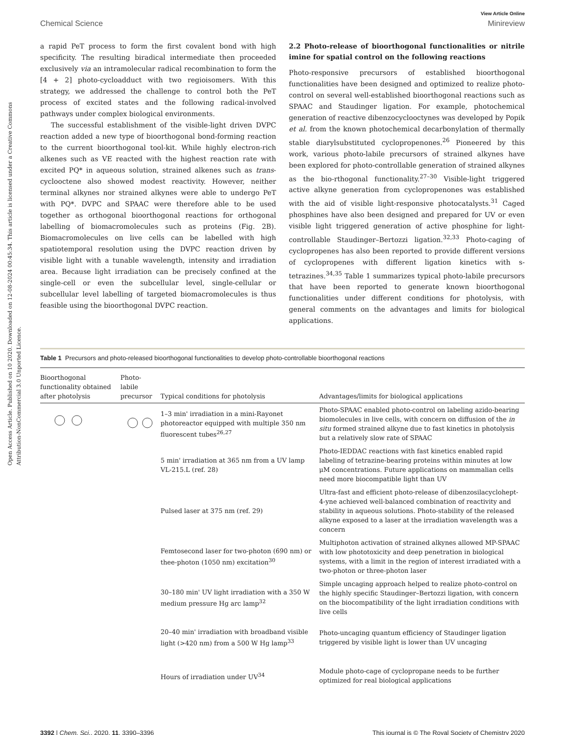Open Access Article. Published on 10 2020. Downloaded on 12-08-2024 00:45:34. This article is licensed under a Creative Commons Attribution-NonCommercial 3.0 Unported Licence.
View Article Online
Chemical Science Minireview
a rapid PeT process to form the first covalent bond with high specificity. The resulting biradical intermediate then proceeded exclusively via an intramolecular radical recombination to form the [4 + 2] photo-cycloadduct with two regioisomers. With this strategy, we addressed the challenge to control both the PeT process of excited states and the following radical-involved pathways under complex biological environments.
The successful establishment of the visible-light driven DVPC reaction added a new type of bioorthogonal bond-forming reaction to the current bioorthogonal tool-kit. While highly electron-rich alkenes such as VE reacted with the highest reaction rate with excited PQ* in aqueous solution, strained alkenes such as trans-cyclooctene also showed modest reactivity. However, neither terminal alkynes nor strained alkynes were able to undergo PeT with PQ*. DVPC and SPAAC were therefore able to be used together as orthogonal bioorthogonal reactions for orthogonal labelling of biomacromolecules such as proteins (Fig. 2B). Biomacromolecules on live cells can be labelled with high spatiotemporal resolution using the DVPC reaction driven by visible light with a tunable wavelength, intensity and irradiation area. Because light irradiation can be precisely confined at the single-cell or even the subcellular level, single-cellular or subcellular level labelling of targeted biomacromolecules is thus feasible using the bioorthogonal DVPC reaction.
2.2 Photo-release of bioorthogonal functionalities or nitrile imine for spatial control on the following reactions
Photo-responsive precursors of established bioorthogonal functionalities have been designed and optimized to realize photo-control on several well-established bioorthogonal reactions such as SPAAC and Staudinger ligation. For example, photochemical generation of reactive dibenzocyclooctynes was developed by Popik et al. from the known photochemical decarbonylation of thermally stable diarylsubstituted cyclopropenones.<sup>26</sup> Pioneered by this work, various photo-labile precursors of strained alkynes have been explored for photo-controllable generation of strained alkynes as the bio-rthogonal functionality.<sup>27–30</sup> Visible-light triggered active alkyne generation from cyclopropenones was established with the aid of visible light-responsive photocatalysts.<sup>31</sup> Caged phosphines have also been designed and prepared for UV or even visible light triggered generation of active phosphine for light-controllable Staudinger–Bertozzi ligation.<sup>32,33</sup> Photo-caging of cyclopropenes has also been reported to provide different versions of cyclopropenes with different ligation kinetics with s-tetrazines.<sup>34,35</sup> Table 1 summarizes typical photo-labile precursors that have been reported to generate known bioorthogonal functionalities under different conditions for photolysis, with general comments on the advantages and limits for biological applications.
Table 1 Precursors and photo-released bioorthogonal functionalities to develop photo-controllable bioorthogonal reactions
| Bioorthogonal functionality obtained after photolysis | Photo-labile precursor | Typical conditions for photolysis | Advantages/limits for biological applications |
| --- | --- | --- | --- |
| | | 1–3 min' irradiation in a mini-Rayonet photoreactor equipped with multiple 350 nm fluorescent tubes<sup>26,27</sup> | Photo-SPAAC enabled photo-control on labeling azido-bearing biomolecules in live cells, with concern on diffusion of the in situ formed strained alkyne due to fast kinetics in photolysis but a relatively slow rate of SPAAC |
| | | 5 min' irradiation at 365 nm from a UV lamp VL-215.L (ref. 28) | Photo-IEDDAC reactions with fast kinetics enabled rapid labeling of tetrazine-bearing proteins within minutes at low μM concentrations. Future applications on mammalian cells need more biocompatible light than UV |
| | | Pulsed laser at 375 nm (ref. 29) | Ultra-fast and efficient photo-release of dibenzosilacyclohept-4-yne achieved well-balanced combination of reactivity and stability in aqueous solutions. Photo-stability of the released alkyne exposed to a laser at the irradiation wavelength was a concern |
| | | Femtosecond laser for two-photon (690 nm) or thee-photon (1050 nm) excitation<sup>30</sup> | Multiphoton activation of strained alkynes allowed MP-SPAAC with low phototoxicity and deep penetration in biological systems, with a limit in the region of interest irradiated with a two-photon or three-photon laser |
| | | 30–180 min' UV light irradiation with a 350 W medium pressure Hg arc lamp<sup>32</sup> | Simple uncaging approach helped to realize photo-control on the highly specific Staudinger–Bertozzi ligation, with concern on the biocompatibility of the light irradiation conditions with live cells |
| | | 20–40 min' irradiation with broadband visible light (>420 nm) from a 500 W Hg lamp<sup>33</sup> | Photo-uncaging quantum efficiency of Staudinger ligation triggered by visible light is lower than UV uncaging |
| | | Hours of irradiation under UV<sup>34</sup> | Module photo-cage of cyclopropane needs to be further optimized for real biological applications |
3392 | Chem. Sci., 2020, 11, 3390–3396 This journal is © The Royal Society of Chemistry 2020